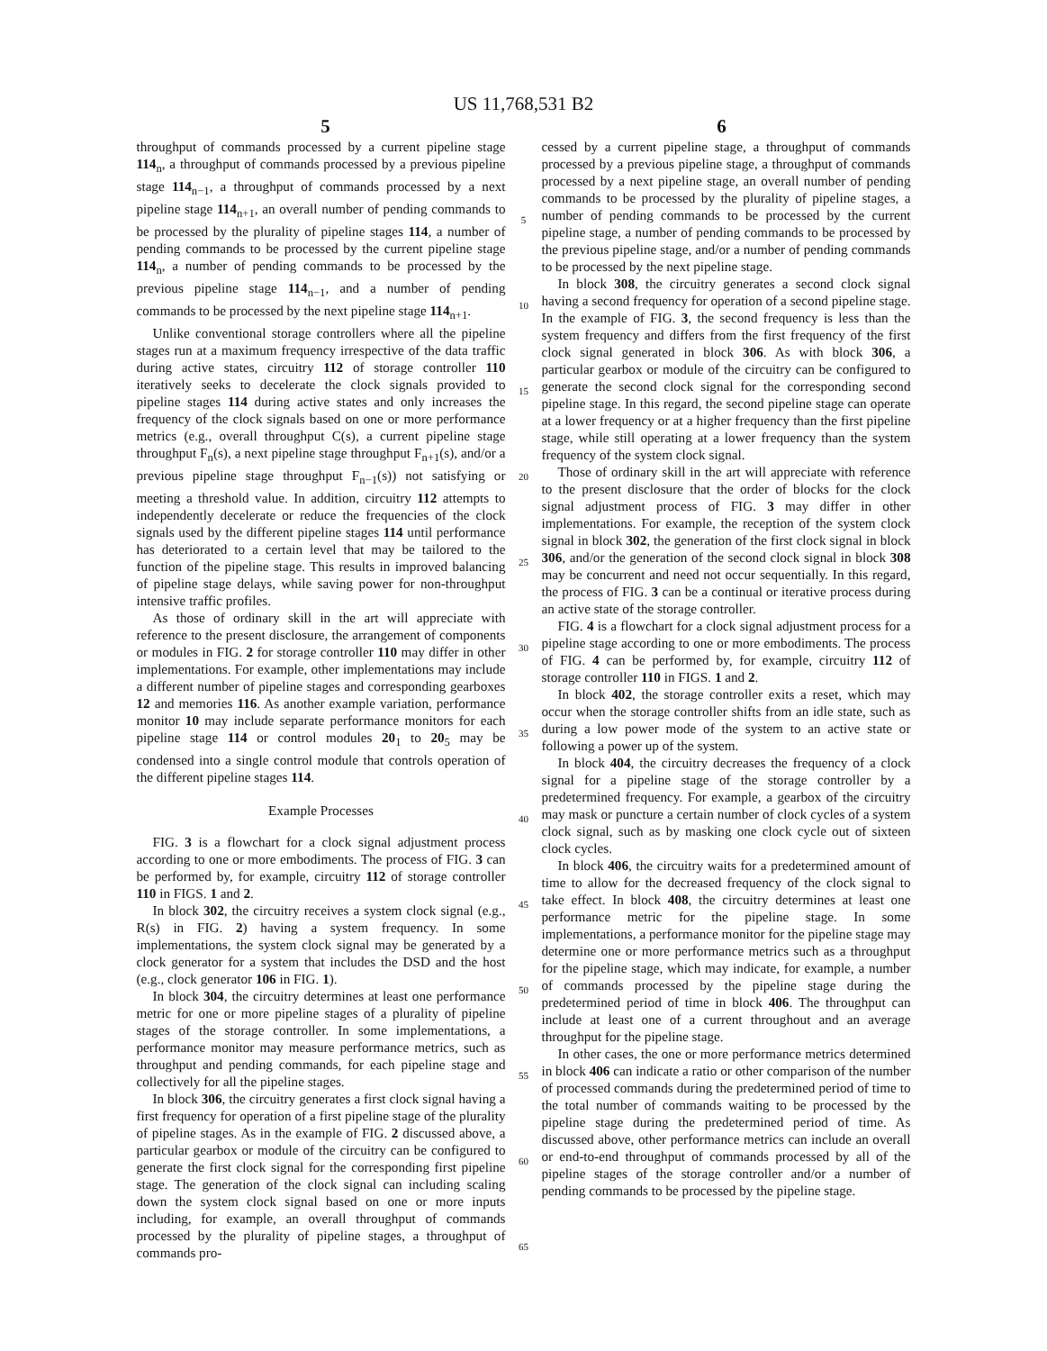US 11,768,531 B2
5 6
throughput of commands processed by a current pipeline stage 114<sub>n</sub>, a throughput of commands processed by a previous pipeline stage 114<sub>n−1</sub>, a throughput of commands processed by a next pipeline stage 114<sub>n+1</sub>, an overall number of pending commands to be processed by the plurality of pipeline stages 114, a number of pending commands to be processed by the current pipeline stage 114<sub>n</sub>, a number of pending commands to be processed by the previous pipeline stage 114<sub>n−1</sub>, and a number of pending commands to be processed by the next pipeline stage 114<sub>n+1</sub>.
Unlike conventional storage controllers where all the pipeline stages run at a maximum frequency irrespective of the data traffic during active states, circuitry 112 of storage controller 110 iteratively seeks to decelerate the clock signals provided to pipeline stages 114 during active states and only increases the frequency of the clock signals based on one or more performance metrics (e.g., overall throughput C(s), a current pipeline stage throughput F<sub>n</sub>(s), a next pipeline stage throughput F<sub>n+1</sub>(s), and/or a previous pipeline stage throughput F<sub>n−1</sub>(s)) not satisfying or meeting a threshold value. In addition, circuitry 112 attempts to independently decelerate or reduce the frequencies of the clock signals used by the different pipeline stages 114 until performance has deteriorated to a certain level that may be tailored to the function of the pipeline stage. This results in improved balancing of pipeline stage delays, while saving power for non-throughput intensive traffic profiles.
As those of ordinary skill in the art will appreciate with reference to the present disclosure, the arrangement of components or modules in FIG. 2 for storage controller 110 may differ in other implementations. For example, other implementations may include a different number of pipeline stages and corresponding gearboxes 12 and memories 116. As another example variation, performance monitor 10 may include separate performance monitors for each pipeline stage 114 or control modules 20<sub>1</sub> to 20<sub>5</sub> may be condensed into a single control module that controls operation of the different pipeline stages 114.
Example Processes
FIG. 3 is a flowchart for a clock signal adjustment process according to one or more embodiments. The process of FIG. 3 can be performed by, for example, circuitry 112 of storage controller 110 in FIGS. 1 and 2.
In block 302, the circuitry receives a system clock signal (e.g., R(s) in FIG. 2) having a system frequency. In some implementations, the system clock signal may be generated by a clock generator for a system that includes the DSD and the host (e.g., clock generator 106 in FIG. 1).
In block 304, the circuitry determines at least one performance metric for one or more pipeline stages of a plurality of pipeline stages of the storage controller. In some implementations, a performance monitor may measure performance metrics, such as throughput and pending commands, for each pipeline stage and collectively for all the pipeline stages.
In block 306, the circuitry generates a first clock signal having a first frequency for operation of a first pipeline stage of the plurality of pipeline stages. As in the example of FIG. 2 discussed above, a particular gearbox or module of the circuitry can be configured to generate the first clock signal for the corresponding first pipeline stage. The generation of the clock signal can including scaling down the system clock signal based on one or more inputs including, for example, an overall throughput of commands processed by the plurality of pipeline stages, a throughput of commands pro-
5
10
15
20
25
30
35
40
45
50
55
60
65
cessed by a current pipeline stage, a throughput of commands processed by a previous pipeline stage, a throughput of commands processed by a next pipeline stage, an overall number of pending commands to be processed by the plurality of pipeline stages, a number of pending commands to be processed by the current pipeline stage, a number of pending commands to be processed by the previous pipeline stage, and/or a number of pending commands to be processed by the next pipeline stage.
In block 308, the circuitry generates a second clock signal having a second frequency for operation of a second pipeline stage. In the example of FIG. 3, the second frequency is less than the system frequency and differs from the first frequency of the first clock signal generated in block 306. As with block 306, a particular gearbox or module of the circuitry can be configured to generate the second clock signal for the corresponding second pipeline stage. In this regard, the second pipeline stage can operate at a lower frequency or at a higher frequency than the first pipeline stage, while still operating at a lower frequency than the system frequency of the system clock signal.
Those of ordinary skill in the art will appreciate with reference to the present disclosure that the order of blocks for the clock signal adjustment process of FIG. 3 may differ in other implementations. For example, the reception of the system clock signal in block 302, the generation of the first clock signal in block 306, and/or the generation of the second clock signal in block 308 may be concurrent and need not occur sequentially. In this regard, the process of FIG. 3 can be a continual or iterative process during an active state of the storage controller.
FIG. 4 is a flowchart for a clock signal adjustment process for a pipeline stage according to one or more embodiments. The process of FIG. 4 can be performed by, for example, circuitry 112 of storage controller 110 in FIGS. 1 and 2.
In block 402, the storage controller exits a reset, which may occur when the storage controller shifts from an idle state, such as during a low power mode of the system to an active state or following a power up of the system.
In block 404, the circuitry decreases the frequency of a clock signal for a pipeline stage of the storage controller by a predetermined frequency. For example, a gearbox of the circuitry may mask or puncture a certain number of clock cycles of a system clock signal, such as by masking one clock cycle out of sixteen clock cycles.
In block 406, the circuitry waits for a predetermined amount of time to allow for the decreased frequency of the clock signal to take effect. In block 408, the circuitry determines at least one performance metric for the pipeline stage. In some implementations, a performance monitor for the pipeline stage may determine one or more performance metrics such as a throughput for the pipeline stage, which may indicate, for example, a number of commands processed by the pipeline stage during the predetermined period of time in block 406. The throughput can include at least one of a current throughout and an average throughput for the pipeline stage.
In other cases, the one or more performance metrics determined in block 406 can indicate a ratio or other comparison of the number of processed commands during the predetermined period of time to the total number of commands waiting to be processed by the pipeline stage during the predetermined period of time. As discussed above, other performance metrics can include an overall or end-to-end throughput of commands processed by all of the pipeline stages of the storage controller and/or a number of pending commands to be processed by the pipeline stage.